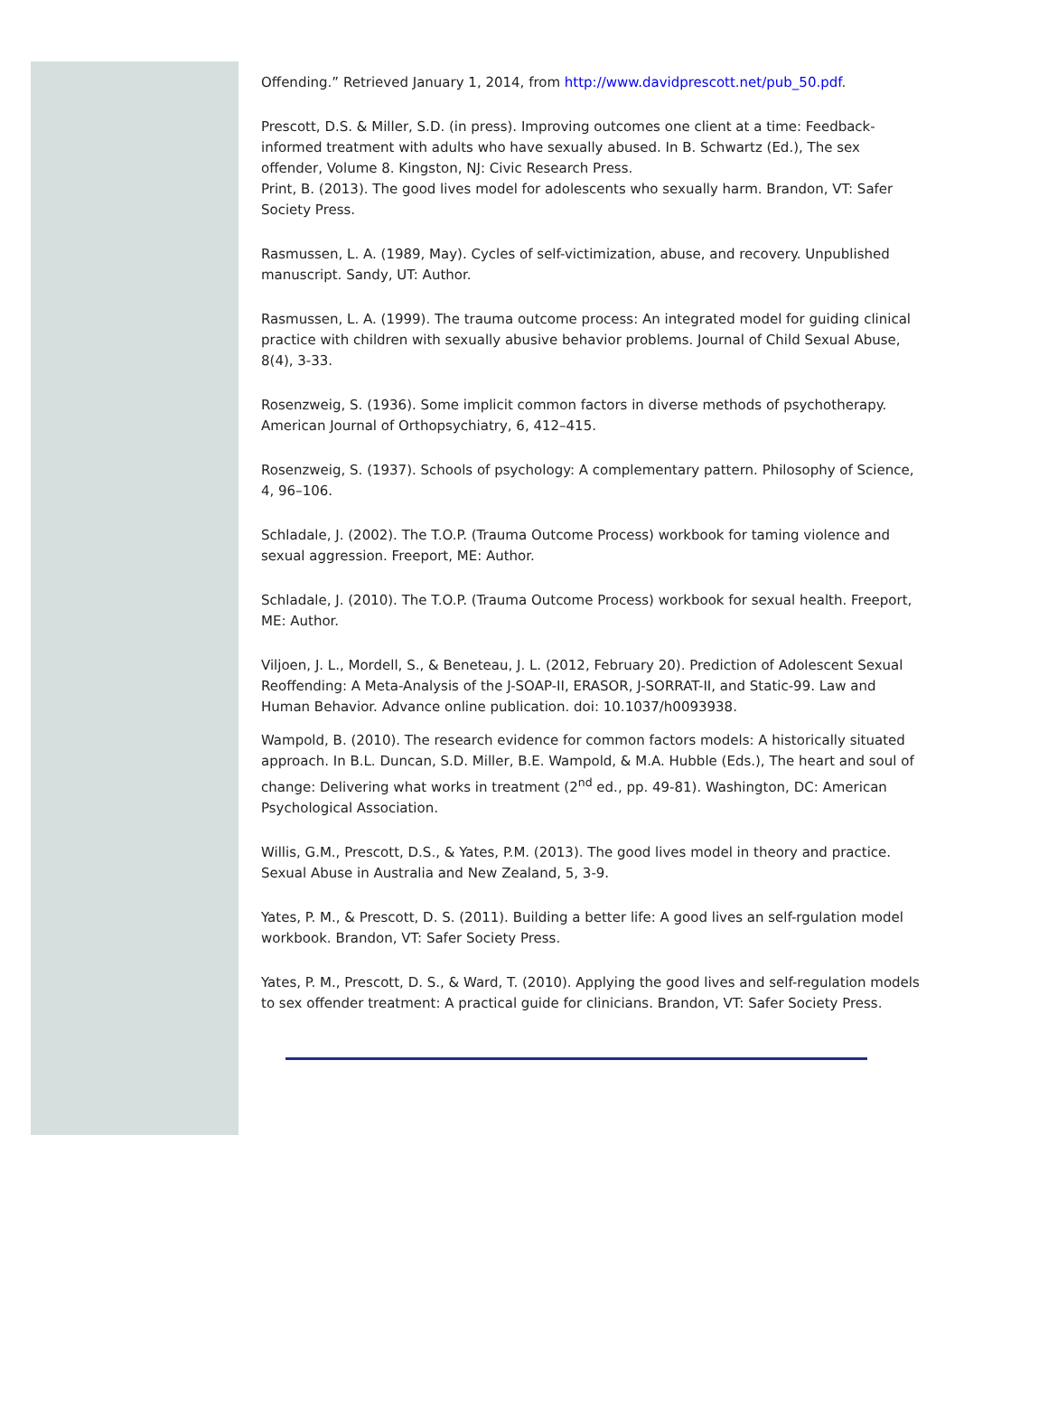Offending.” Retrieved January 1, 2014, from http://www.davidprescott.net/pub_50.pdf.
Prescott, D.S. & Miller, S.D. (in press). Improving outcomes one client at a time: Feedback-informed treatment with adults who have sexually abused. In B. Schwartz (Ed.), The sex offender, Volume 8. Kingston, NJ: Civic Research Press.
Print, B. (2013). The good lives model for adolescents who sexually harm. Brandon, VT: Safer Society Press.
Rasmussen, L. A. (1989, May). Cycles of self-victimization, abuse, and recovery. Unpublished manuscript. Sandy, UT: Author.
Rasmussen, L. A. (1999). The trauma outcome process: An integrated model for guiding clinical practice with children with sexually abusive behavior problems. Journal of Child Sexual Abuse, 8(4), 3-33.
Rosenzweig, S. (1936). Some implicit common factors in diverse methods of psychotherapy. American Journal of Orthopsychiatry, 6, 412–415.
Rosenzweig, S. (1937). Schools of psychology: A complementary pattern. Philosophy of Science, 4, 96–106.
Schladale, J. (2002). The T.O.P. (Trauma Outcome Process) workbook for taming violence and sexual aggression. Freeport, ME: Author.
Schladale, J. (2010). The T.O.P. (Trauma Outcome Process) workbook for sexual health. Freeport, ME: Author.
Viljoen, J. L., Mordell, S., & Beneteau, J. L. (2012, February 20). Prediction of Adolescent Sexual Reoffending: A Meta-Analysis of the J-SOAP-II, ERASOR, J-SORRAT-II, and Static-99. Law and Human Behavior. Advance online publication. doi: 10.1037/h0093938.
Wampold, B. (2010). The research evidence for common factors models: A historically situated approach. In B.L. Duncan, S.D. Miller, B.E. Wampold, & M.A. Hubble (Eds.), The heart and soul of change: Delivering what works in treatment (2<sup>nd</sup> ed., pp. 49-81). Washington, DC: American Psychological Association.
Willis, G.M., Prescott, D.S., & Yates, P.M. (2013). The good lives model in theory and practice. Sexual Abuse in Australia and New Zealand, 5, 3-9.
Yates, P. M., & Prescott, D. S. (2011). Building a better life: A good lives an self-rgulation model workbook. Brandon, VT: Safer Society Press.
Yates, P. M., Prescott, D. S., & Ward, T. (2010). Applying the good lives and self-regulation models to sex offender treatment: A practical guide for clinicians. Brandon, VT: Safer Society Press.